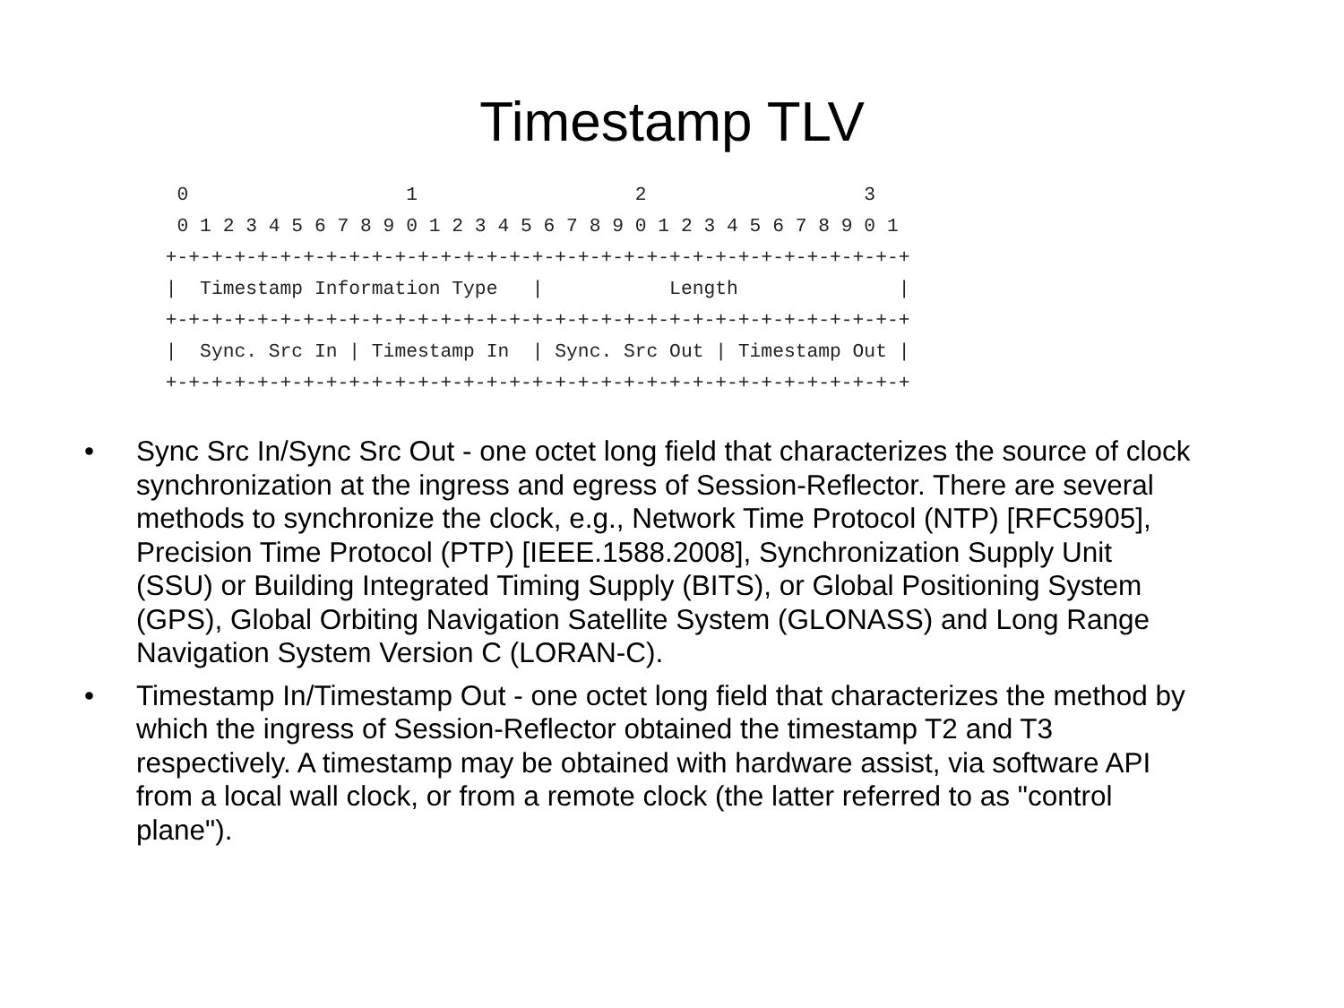Timestamp TLV
  0                   1                   2                   3
  0 1 2 3 4 5 6 7 8 9 0 1 2 3 4 5 6 7 8 9 0 1 2 3 4 5 6 7 8 9 0 1
 +-+-+-+-+-+-+-+-+-+-+-+-+-+-+-+-+-+-+-+-+-+-+-+-+-+-+-+-+-+-+-+-+
 |  Timestamp Information Type   |           Length              |
 +-+-+-+-+-+-+-+-+-+-+-+-+-+-+-+-+-+-+-+-+-+-+-+-+-+-+-+-+-+-+-+-+
 |  Sync. Src In | Timestamp In  | Sync. Src Out | Timestamp Out |
 +-+-+-+-+-+-+-+-+-+-+-+-+-+-+-+-+-+-+-+-+-+-+-+-+-+-+-+-+-+-+-+-+
• Sync Src In/Sync Src Out - one octet long field that characterizes the source of clock synchronization at the ingress and egress of Session-Reflector. There are several methods to synchronize the clock, e.g., Network Time Protocol (NTP) [RFC5905], Precision Time Protocol (PTP) [IEEE.1588.2008], Synchronization Supply Unit (SSU) or Building Integrated Timing Supply (BITS), or Global Positioning System (GPS), Global Orbiting Navigation Satellite System (GLONASS) and Long Range Navigation System Version C (LORAN-C).
• Timestamp In/Timestamp Out - one octet long field that characterizes the method by which the ingress of Session-Reflector obtained the timestamp T2 and T3 respectively. A timestamp may be obtained with hardware assist, via software API from a local wall clock, or from a remote clock (the latter referred to as "control plane").